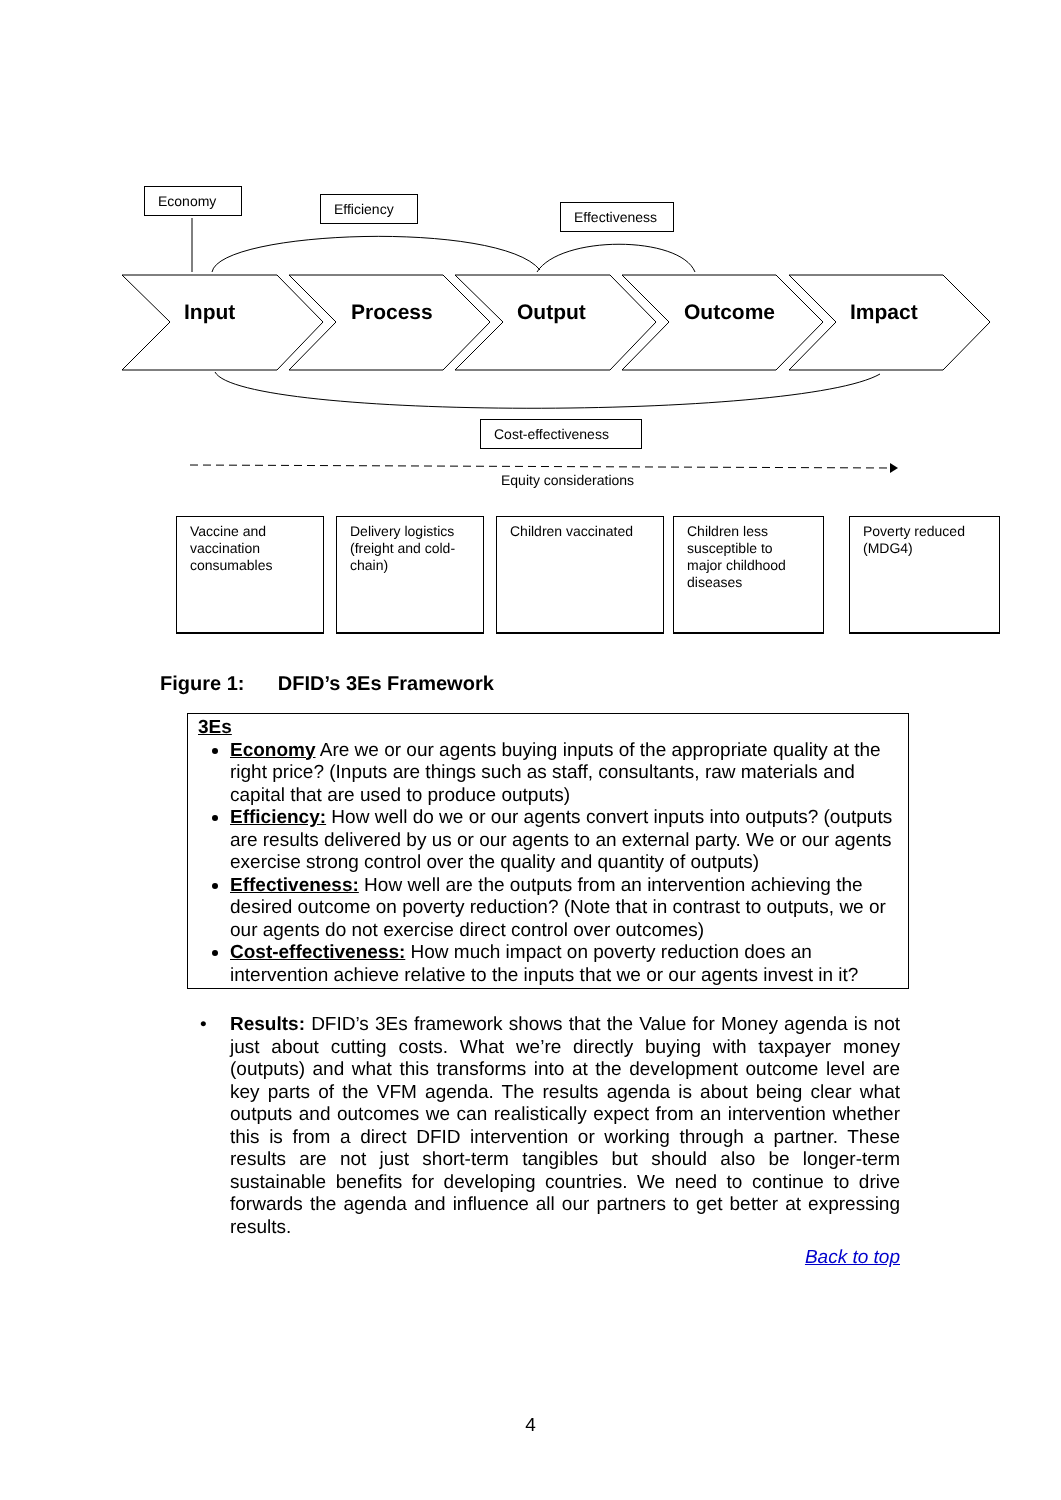Economy
Efficiency
Effectiveness
Input Process Output Outcome Impact
Cost-effectiveness
Equity considerations
Vaccine and vaccination consumables
Delivery logistics (freight and cold-chain)
Children vaccinated
Children less susceptible to major childhood diseases
Poverty reduced (MDG4)
Figure 1: DFID’s 3Es Framework
3Es
Economy Are we or our agents buying inputs of the appropriate quality at the right price? (Inputs are things such as staff, consultants, raw materials and capital that are used to produce outputs)
Efficiency: How well do we or our agents convert inputs into outputs? (outputs are results delivered by us or our agents to an external party. We or our agents exercise strong control over the quality and quantity of outputs)
Effectiveness: How well are the outputs from an intervention achieving the desired outcome on poverty reduction? (Note that in contrast to outputs, we or our agents do not exercise direct control over outcomes)
Cost-effectiveness: How much impact on poverty reduction does an intervention achieve relative to the inputs that we or our agents invest in it?
• Results: DFID’s 3Es framework shows that the Value for Money agenda is not just about cutting costs. What we’re directly buying with taxpayer money (outputs) and what this transforms into at the development outcome level are key parts of the VFM agenda. The results agenda is about being clear what outputs and outcomes we can realistically expect from an intervention whether this is from a direct DFID intervention or working through a partner. These results are not just short-term tangibles but should also be longer-term sustainable benefits for developing countries. We need to continue to drive forwards the agenda and influence all our partners to get better at expressing results.
Back to top
4